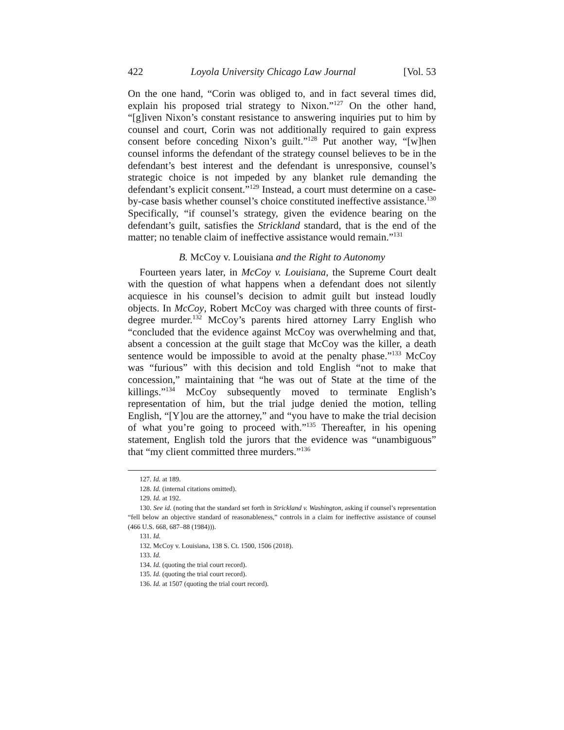422 Loyola University Chicago Law Journal [Vol. 53
On the one hand, “Corin was obliged to, and in fact several times did, explain his proposed trial strategy to Nixon.”<sup>127</sup> On the other hand, “[g]iven Nixon’s constant resistance to answering inquiries put to him by counsel and court, Corin was not additionally required to gain express consent before conceding Nixon’s guilt.”<sup>128</sup> Put another way, “[w]hen counsel informs the defendant of the strategy counsel believes to be in the defendant’s best interest and the defendant is unresponsive, counsel’s strategic choice is not impeded by any blanket rule demanding the defendant’s explicit consent.”<sup>129</sup> Instead, a court must determine on a case-by-case basis whether counsel’s choice constituted ineffective assistance.<sup>130</sup> Specifically, “if counsel’s strategy, given the evidence bearing on the defendant’s guilt, satisfies the Strickland standard, that is the end of the matter; no tenable claim of ineffective assistance would remain.”<sup>131</sup>
B. McCoy v. Louisiana and the Right to Autonomy
Fourteen years later, in McCoy v. Louisiana, the Supreme Court dealt with the question of what happens when a defendant does not silently acquiesce in his counsel’s decision to admit guilt but instead loudly objects. In McCoy, Robert McCoy was charged with three counts of first-degree murder.<sup>132</sup> McCoy’s parents hired attorney Larry English who “concluded that the evidence against McCoy was overwhelming and that, absent a concession at the guilt stage that McCoy was the killer, a death sentence would be impossible to avoid at the penalty phase.”<sup>133</sup> McCoy was “furious” with this decision and told English “not to make that concession,” maintaining that “he was out of State at the time of the killings.”<sup>134</sup> McCoy subsequently moved to terminate English’s representation of him, but the trial judge denied the motion, telling English, “[Y]ou are the attorney,” and “you have to make the trial decision of what you’re going to proceed with.”<sup>135</sup> Thereafter, in his opening statement, English told the jurors that the evidence was “unambiguous” that “my client committed three murders.”<sup>136</sup>
127. Id. at 189.
128. Id. (internal citations omitted).
129. Id. at 192.
130. See id. (noting that the standard set forth in Strickland v. Washington, asking if counsel’s representation “fell below an objective standard of reasonableness,” controls in a claim for ineffective assistance of counsel (466 U.S. 668, 687–88 (1984))).
131. Id.
132. McCoy v. Louisiana, 138 S. Ct. 1500, 1506 (2018).
133. Id.
134. Id. (quoting the trial court record).
135. Id. (quoting the trial court record).
136. Id. at 1507 (quoting the trial court record).